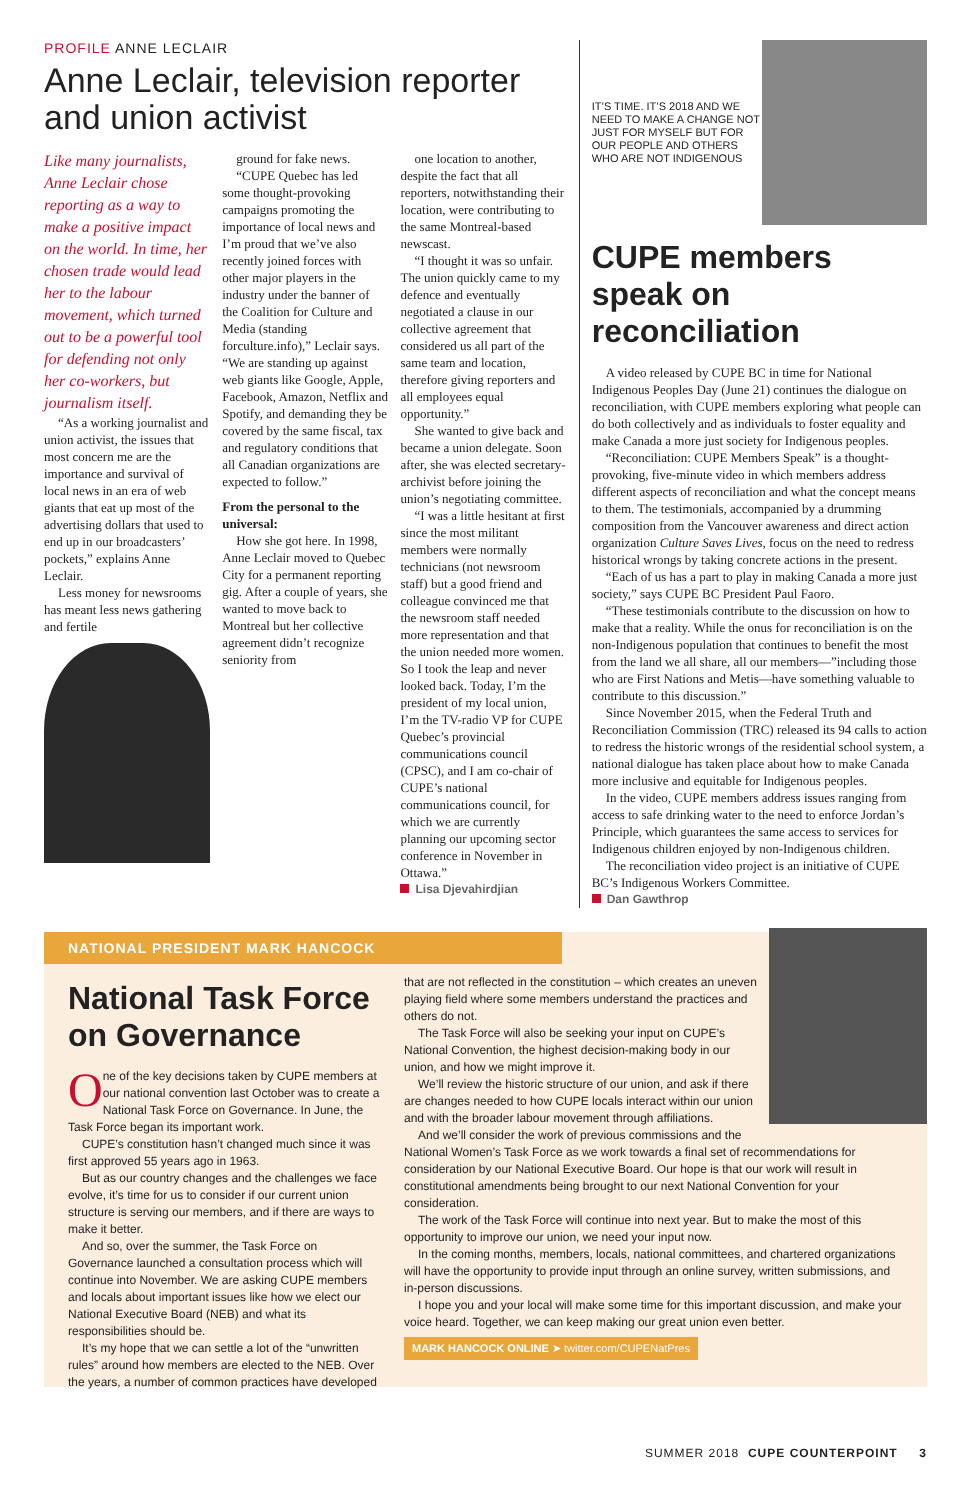PROFILE ANNE LECLAIR
Anne Leclair, television reporter and union activist
Like many journalists, Anne Leclair chose reporting as a way to make a positive impact on the world. In time, her chosen trade would lead her to the labour movement, which turned out to be a powerful tool for defending not only her co-workers, but journalism itself.
“As a working journalist and union activist, the issues that most concern me are the importance and survival of local news in an era of web giants that eat up most of the advertising dollars that used to end up in our broadcasters’ pockets,” explains Anne Leclair.
Less money for newsrooms has meant less news gathering and fertile
ground for fake news.
“CUPE Quebec has led some thought-provoking campaigns promoting the importance of local news and I’m proud that we’ve also recently joined forces with other major players in the industry under the banner of the Coalition for Culture and Media (standing forculture.info),” Leclair says. “We are standing up against web giants like Google, Apple, Facebook, Amazon, Netflix and Spotify, and demanding they be covered by the same fiscal, tax and regulatory conditions that all Canadian organizations are expected to follow.”
From the personal to the universal:
How she got here. In 1998, Anne Leclair moved to Quebec City for a permanent reporting gig. After a couple of years, she wanted to move back to Montreal but her collective agreement didn’t recognize seniority from
one location to another, despite the fact that all reporters, notwithstanding their location, were contributing to the same Montreal-based newscast.
“I thought it was so unfair. The union quickly came to my defence and eventually negotiated a clause in our collective agreement that considered us all part of the same team and location, therefore giving reporters and all employees equal opportunity.”
She wanted to give back and became a union delegate. Soon after, she was elected secretary-archivist before joining the union’s negotiating committee.
“I was a little hesitant at first since the most militant members were normally technicians (not newsroom staff) but a good friend and colleague convinced me that the newsroom staff needed more representation and that the union needed more women. So I took the leap and never looked back. Today, I’m the president of my local union, I’m the TV-radio VP for CUPE Quebec’s provincial communications council (CPSC), and I am co-chair of CUPE’s national communications council, for which we are currently planning our upcoming sector conference in November in Ottawa.”
Lisa Djevahirdjian
IT’S TIME. IT’S 2018 AND WE NEED TO MAKE A CHANGE NOT JUST FOR MYSELF BUT FOR OUR PEOPLE AND OTHERS WHO ARE NOT INDIGENOUS
CUPE members speak on reconciliation
A video released by CUPE BC in time for National Indigenous Peoples Day (June 21) continues the dialogue on reconciliation, with CUPE members exploring what people can do both collectively and as individuals to foster equality and make Canada a more just society for Indigenous peoples.
“Reconciliation: CUPE Members Speak” is a thought-provoking, five-minute video in which members address different aspects of reconciliation and what the concept means to them. The testimonials, accompanied by a drumming composition from the Vancouver awareness and direct action organization Culture Saves Lives, focus on the need to redress historical wrongs by taking concrete actions in the present.
“Each of us has a part to play in making Canada a more just society,” says CUPE BC President Paul Faoro.
“These testimonials contribute to the discussion on how to make that a reality. While the onus for reconciliation is on the non-Indigenous population that continues to benefit the most from the land we all share, all our members—”including those who are First Nations and Metis—have something valuable to contribute to this discussion.”
Since November 2015, when the Federal Truth and Reconciliation Commission (TRC) released its 94 calls to action to redress the historic wrongs of the residential school system, a national dialogue has taken place about how to make Canada more inclusive and equitable for Indigenous peoples.
In the video, CUPE members address issues ranging from access to safe drinking water to the need to enforce Jordan’s Principle, which guarantees the same access to services for Indigenous children enjoyed by non-Indigenous children.
The reconciliation video project is an initiative of CUPE BC’s Indigenous Workers Committee.
Dan Gawthrop
NATIONAL PRESIDENT MARK HANCOCK
National Task Force on Governance
One of the key decisions taken by CUPE members at our national convention last October was to create a National Task Force on Governance. In June, the Task Force began its important work.
CUPE’s constitution hasn’t changed much since it was first approved 55 years ago in 1963.
But as our country changes and the challenges we face evolve, it’s time for us to consider if our current union structure is serving our members, and if there are ways to make it better.
And so, over the summer, the Task Force on Governance launched a consultation process which will continue into November. We are asking CUPE members and locals about important issues like how we elect our National Executive Board (NEB) and what its responsibilities should be.
It’s my hope that we can settle a lot of the “unwritten rules” around how members are elected to the NEB. Over the years, a number of common practices have developed
that are not reflected in the constitution – which creates an uneven playing field where some members understand the practices and others do not.
The Task Force will also be seeking your input on CUPE’s National Convention, the highest decision-making body in our union, and how we might improve it.
We’ll review the historic structure of our union, and ask if there are changes needed to how CUPE locals interact within our union and with the broader labour movement through affiliations.
And we’ll consider the work of previous commissions and the National Women’s Task Force as we work towards a final set of recommendations for consideration by our National Executive Board. Our hope is that our work will result in constitutional amendments being brought to our next National Convention for your consideration.
The work of the Task Force will continue into next year. But to make the most of this opportunity to improve our union, we need your input now.
In the coming months, members, locals, national committees, and chartered organizations will have the opportunity to provide input through an online survey, written submissions, and in-person discussions.
I hope you and your local will make some time for this important discussion, and make your voice heard. Together, we can keep making our great union even better.
MARK HANCOCK ONLINE ➤ twitter.com/CUPENatPres
SUMMER 2018 CUPE COUNTERPOINT 3